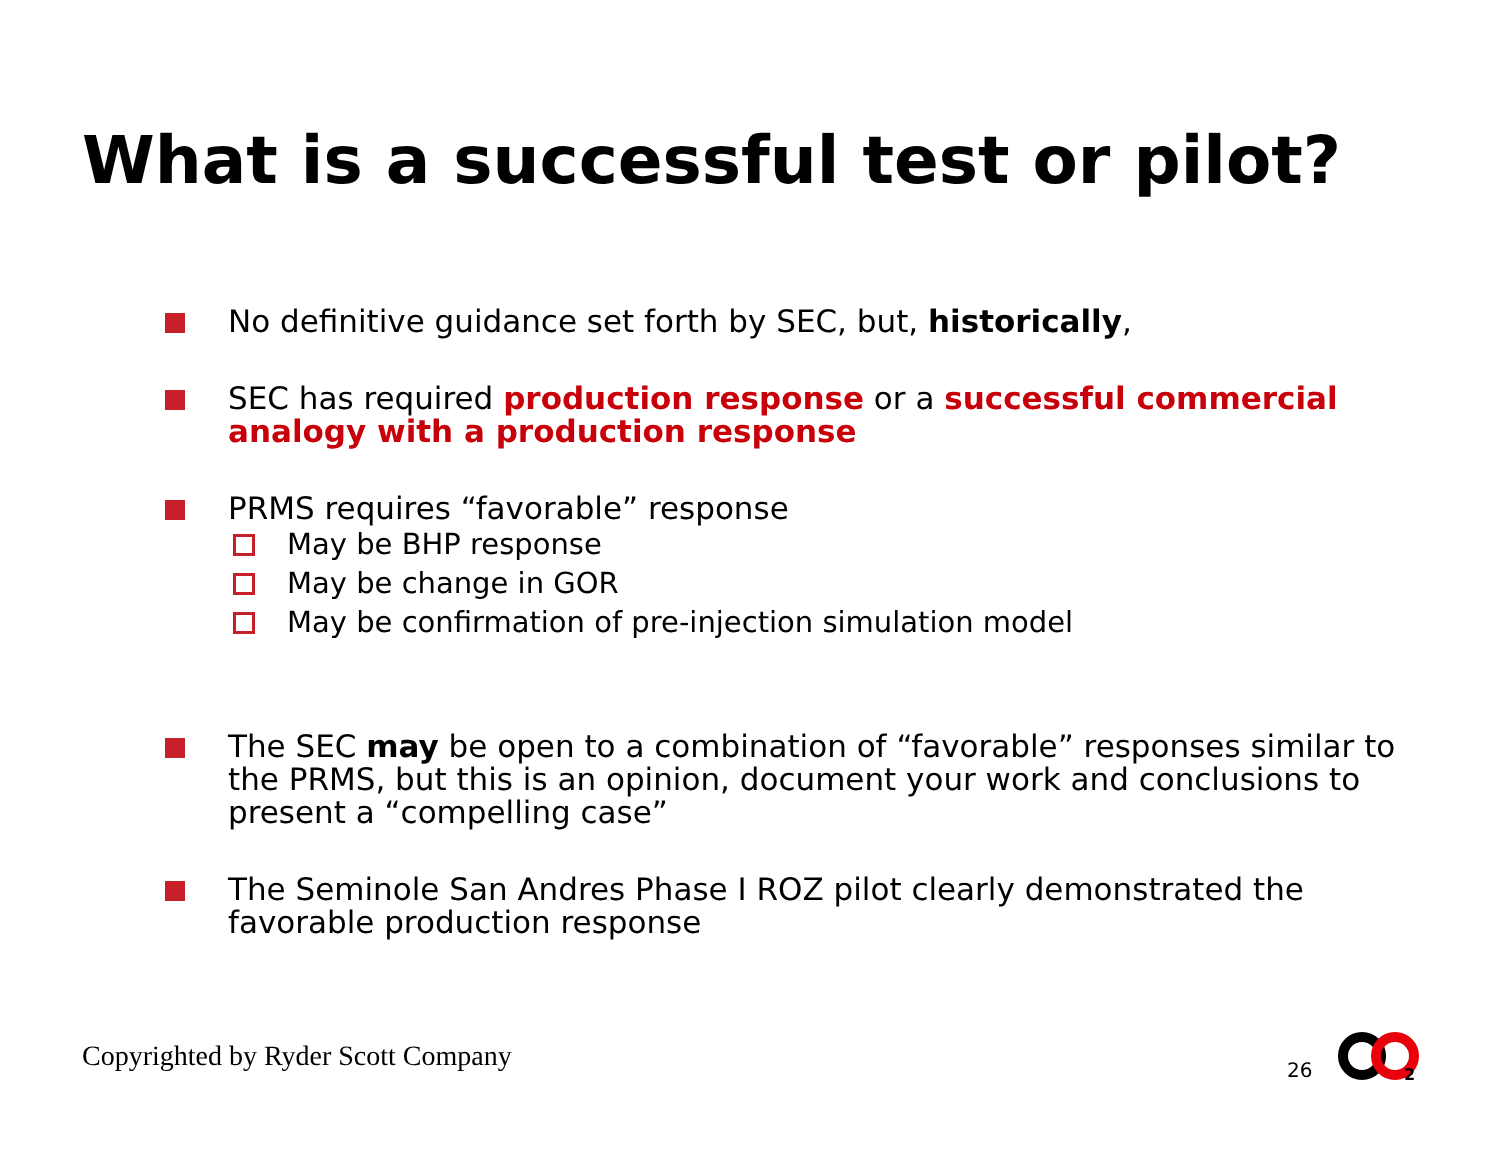What is a successful test or pilot?
No definitive guidance set forth by SEC, but, historically,
SEC has required production response or a successful commercial analogy with a production response
PRMS requires “favorable” response
May be BHP response
May be change in GOR
May be confirmation of pre-injection simulation model
The SEC may be open to a combination of “favorable” responses similar to the PRMS, but this is an opinion, document your work and conclusions to present a “compelling case”
The Seminole San Andres Phase I ROZ pilot clearly demonstrated the favorable production response
Copyrighted by Ryder Scott Company
26
2